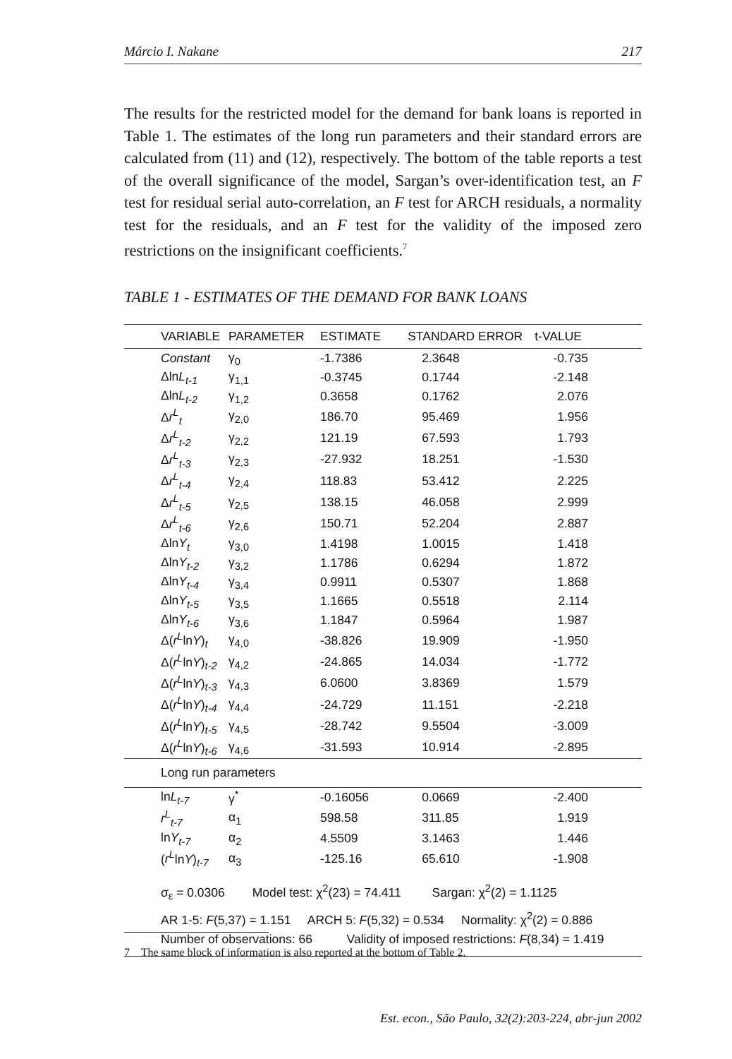Márcio I. Nakane 217
The results for the restricted model for the demand for bank loans is reported in Table 1. The estimates of the long run parameters and their standard errors are calculated from (11) and (12), respectively. The bottom of the table reports a test of the overall significance of the model, Sargan’s over-identification test, an F test for residual serial auto-correlation, an F test for ARCH residuals, a normality test for the residuals, and an F test for the validity of the imposed zero restrictions on the insignificant coefficients.<sup>7</sup>
TABLE 1 - ESTIMATES OF THE DEMAND FOR BANK LOANS
| VARIABLE | PARAMETER | ESTIMATE | STANDARD ERROR | t-VALUE |
| --- | --- | --- | --- | --- |
| Constant | γ<sub>0</sub> | -1.7386 | 2.3648 | -0.735 |
| Δln L<sub>t-1</sub> | γ<sub>1,1</sub> | -0.3745 | 0.1744 | -2.148 |
| Δln L<sub>t-2</sub> | γ<sub>1,2</sub> | 0.3658 | 0.1762 | 2.076 |
| Δ r<sup>L</sup><sub>t</sub> | γ<sub>2,0</sub> | 186.70 | 95.469 | 1.956 |
| Δ r<sup>L</sup><sub>t-2</sub> | γ<sub>2,2</sub> | 121.19 | 67.593 | 1.793 |
| Δ r<sup>L</sup><sub>t-3</sub> | γ<sub>2,3</sub> | -27.932 | 18.251 | -1.530 |
| Δ r<sup>L</sup><sub>t-4</sub> | γ<sub>2,4</sub> | 118.83 | 53.412 | 2.225 |
| Δ r<sup>L</sup><sub>t-5</sub> | γ<sub>2,5</sub> | 138.15 | 46.058 | 2.999 |
| Δ r<sup>L</sup><sub>t-6</sub> | γ<sub>2,6</sub> | 150.71 | 52.204 | 2.887 |
| Δln Y<sub>t</sub> | γ<sub>3,0</sub> | 1.4198 | 1.0015 | 1.418 |
| Δln Y<sub>t-2</sub> | γ<sub>3,2</sub> | 1.1786 | 0.6294 | 1.872 |
| Δln Y<sub>t-4</sub> | γ<sub>3,4</sub> | 0.9911 | 0.5307 | 1.868 |
| Δln Y<sub>t-5</sub> | γ<sub>3,5</sub> | 1.1665 | 0.5518 | 2.114 |
| Δln Y<sub>t-6</sub> | γ<sub>3,6</sub> | 1.1847 | 0.5964 | 1.987 |
| Δ( r<sup>L</sup> ln Y )<sub>t</sub> | γ<sub>4,0</sub> | -38.826 | 19.909 | -1.950 |
| Δ( r<sup>L</sup> ln Y )<sub>t-2</sub> | γ<sub>4,2</sub> | -24.865 | 14.034 | -1.772 |
| Δ( r<sup>L</sup> ln Y )<sub>t-3</sub> | γ<sub>4,3</sub> | 6.0600 | 3.8369 | 1.579 |
| Δ( r<sup>L</sup> ln Y )<sub>t-4</sub> | γ<sub>4,4</sub> | -24.729 | 11.151 | -2.218 |
| Δ( r<sup>L</sup> ln Y )<sub>t-5</sub> | γ<sub>4,5</sub> | -28.742 | 9.5504 | -3.009 |
| Δ( r<sup>L</sup> ln Y )<sub>t-6</sub> | γ<sub>4,6</sub> | -31.593 | 10.914 | -2.895 |
| Long run parameters | | | | |
| ln L<sub>t-7</sub> | γ<sup>*</sup> | -0.16056 | 0.0669 | -2.400 |
| r<sup>L</sup><sub>t-7</sub> | α<sub>1</sub> | 598.58 | 311.85 | 1.919 |
| ln Y<sub>t-7</sub> | α<sub>2</sub> | 4.5509 | 3.1463 | 1.446 |
| ( r<sup>L</sup> ln Y )<sub>t-7</sub> | α<sub>3</sub> | -125.16 | 65.610 | -1.908 |
σ<sub>ε</sub> = 0.0306 Model test: χ<sup>2</sup>(23) = 74.411 Sargan: χ<sup>2</sup>(2) = 1.1125
AR 1-5: F(5,37) = 1.151 ARCH 5: F(5,32) = 0.534 Normality: χ<sup>2</sup>(2) = 0.886
Number of observations: 66 Validity of imposed restrictions: F(8,34) = 1.419
7 The same block of information is also reported at the bottom of Table 2.
Est. econ., São Paulo, 32(2):203-224, abr-jun 2002